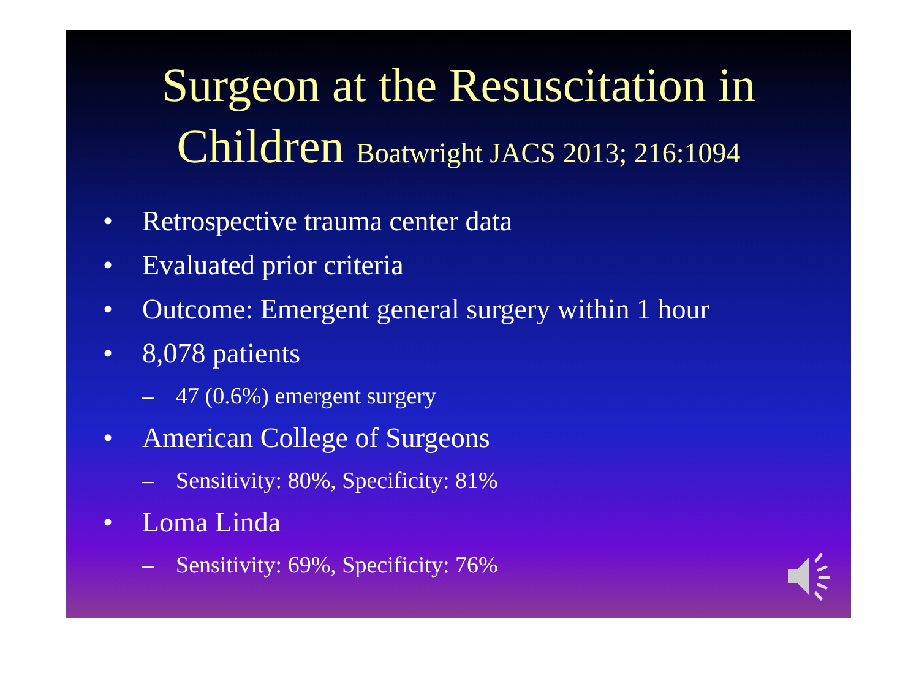Surgeon at the Resuscitation in
Children Boatwright JACS 2013; 216:1094
• Retrospective trauma center data
• Evaluated prior criteria
• Outcome: Emergent general surgery within 1 hour
• 8,078 patients
– 47 (0.6%) emergent surgery
• American College of Surgeons
– Sensitivity: 80%, Specificity: 81%
• Loma Linda
– Sensitivity: 69%, Specificity: 76%